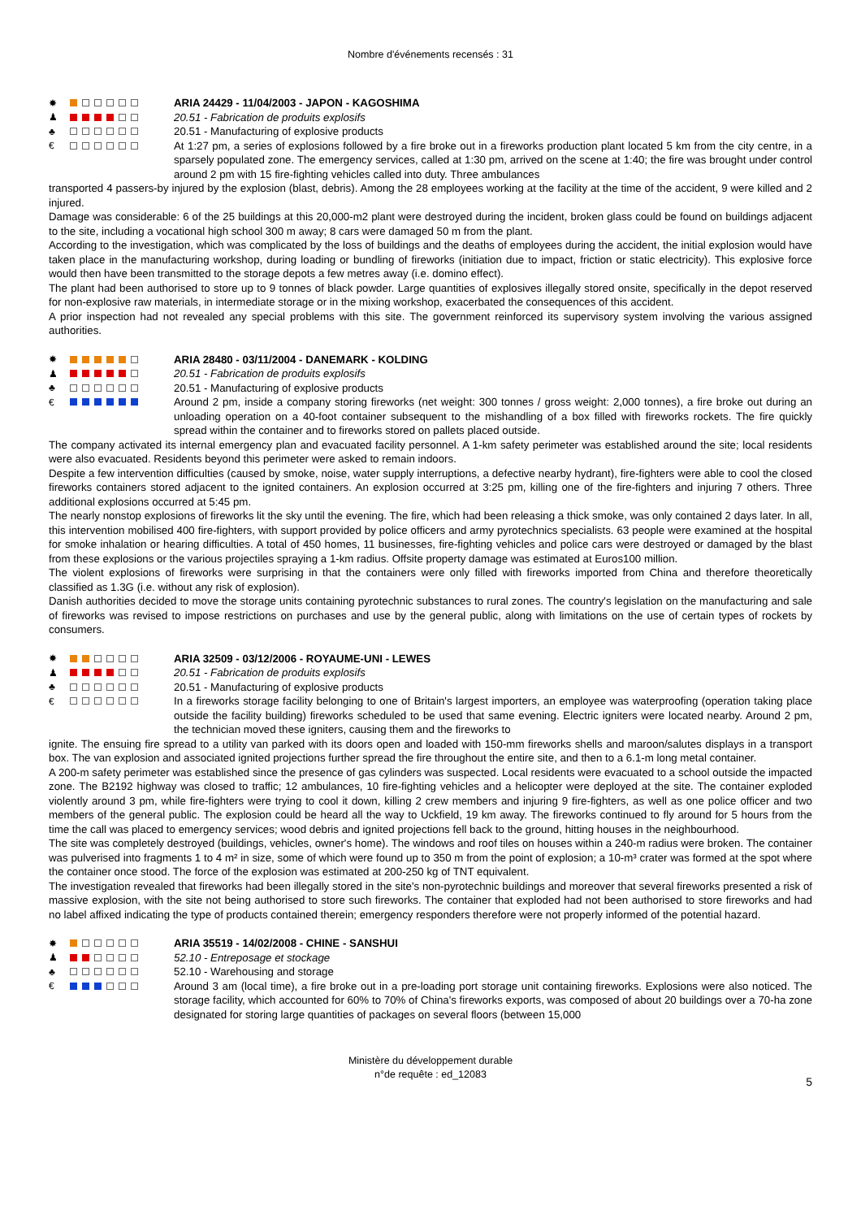Nombre d'événements recensés : 31
✸
♟
♣
€
ARIA 24429 - 11/04/2003 - JAPON - KAGOSHIMA
20.51 - Fabrication de produits explosifs
20.51 - Manufacturing of explosive products
At 1:27 pm, a series of explosions followed by a fire broke out in a fireworks production plant located 5 km from the city centre, in a sparsely populated zone. The emergency services, called at 1:30 pm, arrived on the scene at 1:40; the fire was brought under control around 2 pm with 15 fire-fighting vehicles called into duty. Three ambulances
transported 4 passers-by injured by the explosion (blast, debris). Among the 28 employees working at the facility at the time of the accident, 9 were killed and 2 injured.
Damage was considerable: 6 of the 25 buildings at this 20,000-m2 plant were destroyed during the incident, broken glass could be found on buildings adjacent to the site, including a vocational high school 300 m away; 8 cars were damaged 50 m from the plant.
According to the investigation, which was complicated by the loss of buildings and the deaths of employees during the accident, the initial explosion would have taken place in the manufacturing workshop, during loading or bundling of fireworks (initiation due to impact, friction or static electricity). This explosive force would then have been transmitted to the storage depots a few metres away (i.e. domino effect).
The plant had been authorised to store up to 9 tonnes of black powder. Large quantities of explosives illegally stored onsite, specifically in the depot reserved for non-explosive raw materials, in intermediate storage or in the mixing workshop, exacerbated the consequences of this accident.
A prior inspection had not revealed any special problems with this site. The government reinforced its supervisory system involving the various assigned authorities.
✸
♟
♣
€
ARIA 28480 - 03/11/2004 - DANEMARK - KOLDING
20.51 - Fabrication de produits explosifs
20.51 - Manufacturing of explosive products
Around 2 pm, inside a company storing fireworks (net weight: 300 tonnes / gross weight: 2,000 tonnes), a fire broke out during an unloading operation on a 40-foot container subsequent to the mishandling of a box filled with fireworks rockets. The fire quickly spread within the container and to fireworks stored on pallets placed outside.
The company activated its internal emergency plan and evacuated facility personnel. A 1-km safety perimeter was established around the site; local residents were also evacuated. Residents beyond this perimeter were asked to remain indoors.
Despite a few intervention difficulties (caused by smoke, noise, water supply interruptions, a defective nearby hydrant), fire-fighters were able to cool the closed fireworks containers stored adjacent to the ignited containers. An explosion occurred at 3:25 pm, killing one of the fire-fighters and injuring 7 others. Three additional explosions occurred at 5:45 pm.
The nearly nonstop explosions of fireworks lit the sky until the evening. The fire, which had been releasing a thick smoke, was only contained 2 days later. In all, this intervention mobilised 400 fire-fighters, with support provided by police officers and army pyrotechnics specialists. 63 people were examined at the hospital for smoke inhalation or hearing difficulties. A total of 450 homes, 11 businesses, fire-fighting vehicles and police cars were destroyed or damaged by the blast from these explosions or the various projectiles spraying a 1-km radius. Offsite property damage was estimated at Euros100 million.
The violent explosions of fireworks were surprising in that the containers were only filled with fireworks imported from China and therefore theoretically classified as 1.3G (i.e. without any risk of explosion).
Danish authorities decided to move the storage units containing pyrotechnic substances to rural zones. The country's legislation on the manufacturing and sale of fireworks was revised to impose restrictions on purchases and use by the general public, along with limitations on the use of certain types of rockets by consumers.
✸
♟
♣
€
ARIA 32509 - 03/12/2006 - ROYAUME-UNI - LEWES
20.51 - Fabrication de produits explosifs
20.51 - Manufacturing of explosive products
In a fireworks storage facility belonging to one of Britain's largest importers, an employee was waterproofing (operation taking place outside the facility building) fireworks scheduled to be used that same evening. Electric igniters were located nearby. Around 2 pm, the technician moved these igniters, causing them and the fireworks to
ignite. The ensuing fire spread to a utility van parked with its doors open and loaded with 150-mm fireworks shells and maroon/salutes displays in a transport box. The van explosion and associated ignited projections further spread the fire throughout the entire site, and then to a 6.1-m long metal container.
A 200-m safety perimeter was established since the presence of gas cylinders was suspected. Local residents were evacuated to a school outside the impacted zone. The B2192 highway was closed to traffic; 12 ambulances, 10 fire-fighting vehicles and a helicopter were deployed at the site. The container exploded violently around 3 pm, while fire-fighters were trying to cool it down, killing 2 crew members and injuring 9 fire-fighters, as well as one police officer and two members of the general public. The explosion could be heard all the way to Uckfield, 19 km away. The fireworks continued to fly around for 5 hours from the time the call was placed to emergency services; wood debris and ignited projections fell back to the ground, hitting houses in the neighbourhood.
The site was completely destroyed (buildings, vehicles, owner's home). The windows and roof tiles on houses within a 240-m radius were broken. The container was pulverised into fragments 1 to 4 m² in size, some of which were found up to 350 m from the point of explosion; a 10-m³ crater was formed at the spot where the container once stood. The force of the explosion was estimated at 200-250 kg of TNT equivalent.
The investigation revealed that fireworks had been illegally stored in the site's non-pyrotechnic buildings and moreover that several fireworks presented a risk of massive explosion, with the site not being authorised to store such fireworks. The container that exploded had not been authorised to store fireworks and had no label affixed indicating the type of products contained therein; emergency responders therefore were not properly informed of the potential hazard.
✸
♟
♣
€
ARIA 35519 - 14/02/2008 - CHINE - SANSHUI
52.10 - Entreposage et stockage
52.10 - Warehousing and storage
Around 3 am (local time), a fire broke out in a pre-loading port storage unit containing fireworks. Explosions were also noticed. The storage facility, which accounted for 60% to 70% of China's fireworks exports, was composed of about 20 buildings over a 70-ha zone designated for storing large quantities of packages on several floors (between 15,000
Ministère du développement durable
n°de requête : ed_12083
5